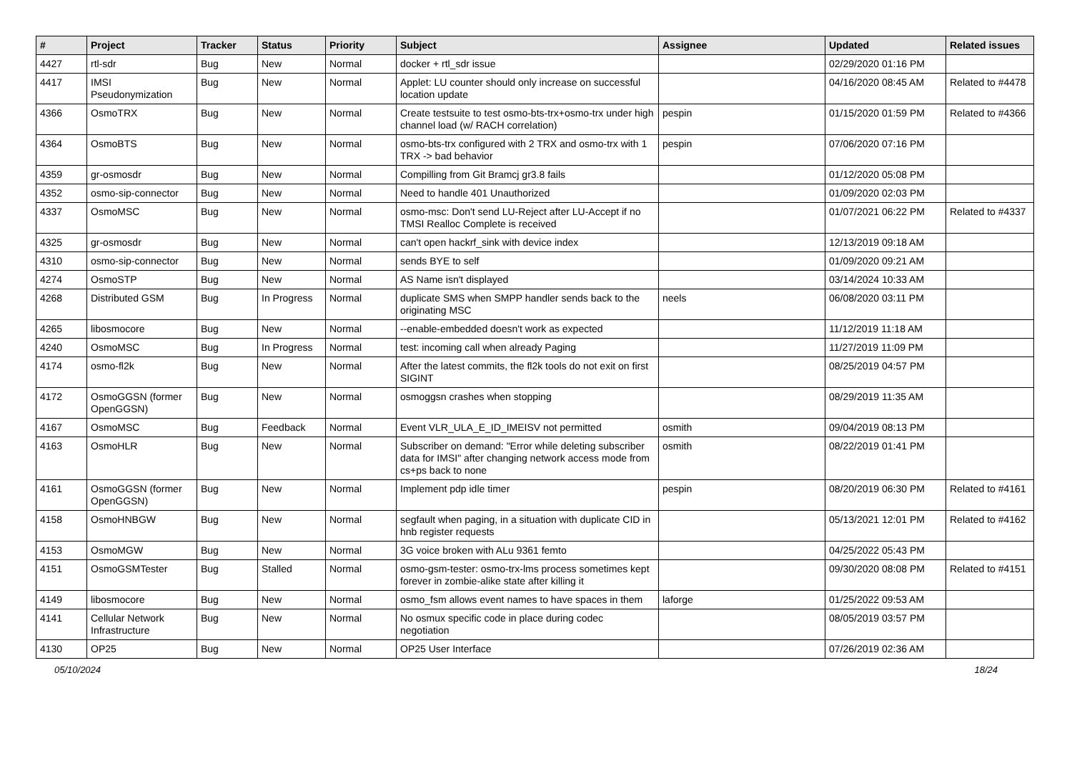| # | Project | Tracker | Status | Priority | Subject | Assignee | Updated | Related issues |
| --- | --- | --- | --- | --- | --- | --- | --- | --- |
| 4427 | rtl-sdr | Bug | New | Normal | docker + rtl_sdr issue | | 02/29/2020 01:16 PM | |
| 4417 | IMSI Pseudonymization | Bug | New | Normal | Applet: LU counter should only increase on successful location update | | 04/16/2020 08:45 AM | Related to #4478 |
| 4366 | OsmoTRX | Bug | New | Normal | Create testsuite to test osmo-bts-trx+osmo-trx under high channel load (w/ RACH correlation) | pespin | 01/15/2020 01:59 PM | Related to #4366 |
| 4364 | OsmoBTS | Bug | New | Normal | osmo-bts-trx configured with 2 TRX and osmo-trx with 1 TRX -> bad behavior | pespin | 07/06/2020 07:16 PM | |
| 4359 | gr-osmosdr | Bug | New | Normal | Compilling from Git Bramcj gr3.8 fails | | 01/12/2020 05:08 PM | |
| 4352 | osmo-sip-connector | Bug | New | Normal | Need to handle 401 Unauthorized | | 01/09/2020 02:03 PM | |
| 4337 | OsmoMSC | Bug | New | Normal | osmo-msc: Don't send LU-Reject after LU-Accept if no TMSI Realloc Complete is received | | 01/07/2021 06:22 PM | Related to #4337 |
| 4325 | gr-osmosdr | Bug | New | Normal | can't open hackrf_sink with device index | | 12/13/2019 09:18 AM | |
| 4310 | osmo-sip-connector | Bug | New | Normal | sends BYE to self | | 01/09/2020 09:21 AM | |
| 4274 | OsmoSTP | Bug | New | Normal | AS Name isn't displayed | | 03/14/2024 10:33 AM | |
| 4268 | Distributed GSM | Bug | In Progress | Normal | duplicate SMS when SMPP handler sends back to the originating MSC | neels | 06/08/2020 03:11 PM | |
| 4265 | libosmocore | Bug | New | Normal | --enable-embedded doesn't work as expected | | 11/12/2019 11:18 AM | |
| 4240 | OsmoMSC | Bug | In Progress | Normal | test: incoming call when already Paging | | 11/27/2019 11:09 PM | |
| 4174 | osmo-fl2k | Bug | New | Normal | After the latest commits, the fl2k tools do not exit on first SIGINT | | 08/25/2019 04:57 PM | |
| 4172 | OsmoGGSN (former OpenGGSN) | Bug | New | Normal | osmoggsn crashes when stopping | | 08/29/2019 11:35 AM | |
| 4167 | OsmoMSC | Bug | Feedback | Normal | Event VLR_ULA_E_ID_IMEISV not permitted | osmith | 09/04/2019 08:13 PM | |
| 4163 | OsmoHLR | Bug | New | Normal | Subscriber on demand: "Error while deleting subscriber data for IMSI" after changing network access mode from cs+ps back to none | osmith | 08/22/2019 01:41 PM | |
| 4161 | OsmoGGSN (former OpenGGSN) | Bug | New | Normal | Implement pdp idle timer | pespin | 08/20/2019 06:30 PM | Related to #4161 |
| 4158 | OsmoHNBGW | Bug | New | Normal | segfault when paging, in a situation with duplicate CID in hnb register requests | | 05/13/2021 12:01 PM | Related to #4162 |
| 4153 | OsmoMGW | Bug | New | Normal | 3G voice broken with ALu 9361 femto | | 04/25/2022 05:43 PM | |
| 4151 | OsmoGSMTester | Bug | Stalled | Normal | osmo-gsm-tester: osmo-trx-lms process sometimes kept forever in zombie-alike state after killing it | | 09/30/2020 08:08 PM | Related to #4151 |
| 4149 | libosmocore | Bug | New | Normal | osmo_fsm allows event names to have spaces in them | laforge | 01/25/2022 09:53 AM | |
| 4141 | Cellular Network Infrastructure | Bug | New | Normal | No osmux specific code in place during codec negotiation | | 08/05/2019 03:57 PM | |
| 4130 | OP25 | Bug | New | Normal | OP25 User Interface | | 07/26/2019 02:36 AM | |
05/10/2024 18/24